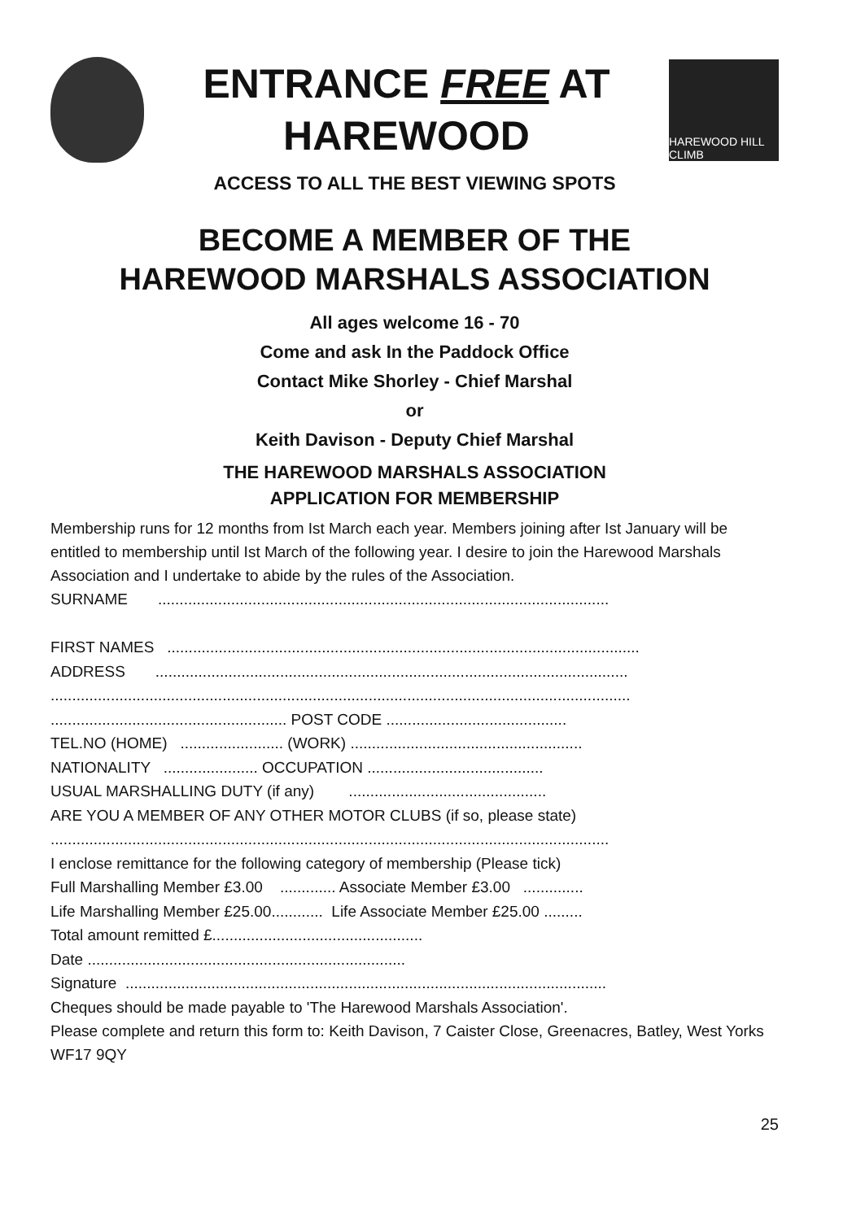ENTRANCE FREE AT
HAREWOOD
HAREWOOD HILL CLIMB
ACCESS TO ALL THE BEST VIEWING SPOTS
BECOME A MEMBER OF THE
HAREWOOD MARSHALS ASSOCIATION
All ages welcome 16 - 70
Come and ask In the Paddock Office
Contact Mike Shorley - Chief Marshal
or
Keith Davison - Deputy Chief Marshal
THE HAREWOOD MARSHALS ASSOCIATION
APPLICATION FOR MEMBERSHIP
Membership runs for 12 months from Ist March each year. Members joining after Ist January will be entitled to membership until Ist March of the following year. I desire to join the Harewood Marshals Association and I undertake to abide by the rules of the Association.
SURNAME .........................................................................................................
FIRST NAMES ..............................................................................................................
ADDRESS ..............................................................................................................
.......................................................................................................................................
....................................................... POST CODE ..........................................
TEL.NO (HOME) ........................ (WORK) ......................................................
NATIONALITY ...................... OCCUPATION .........................................
USUAL MARSHALLING DUTY (if any) ..............................................
ARE YOU A MEMBER OF ANY OTHER MOTOR CLUBS (if so, please state)
..................................................................................................................................
I enclose remittance for the following category of membership (Please tick)
Full Marshalling Member £3.00 ............. Associate Member £3.00 ..............
Life Marshalling Member £25.00............ Life Associate Member £25.00 .........
Total amount remitted £.................................................
Date ..........................................................................
Signature ................................................................................................................
Cheques should be made payable to 'The Harewood Marshals Association'.
Please complete and return this form to: Keith Davison, 7 Caister Close, Greenacres, Batley, West Yorks WF17 9QY
25